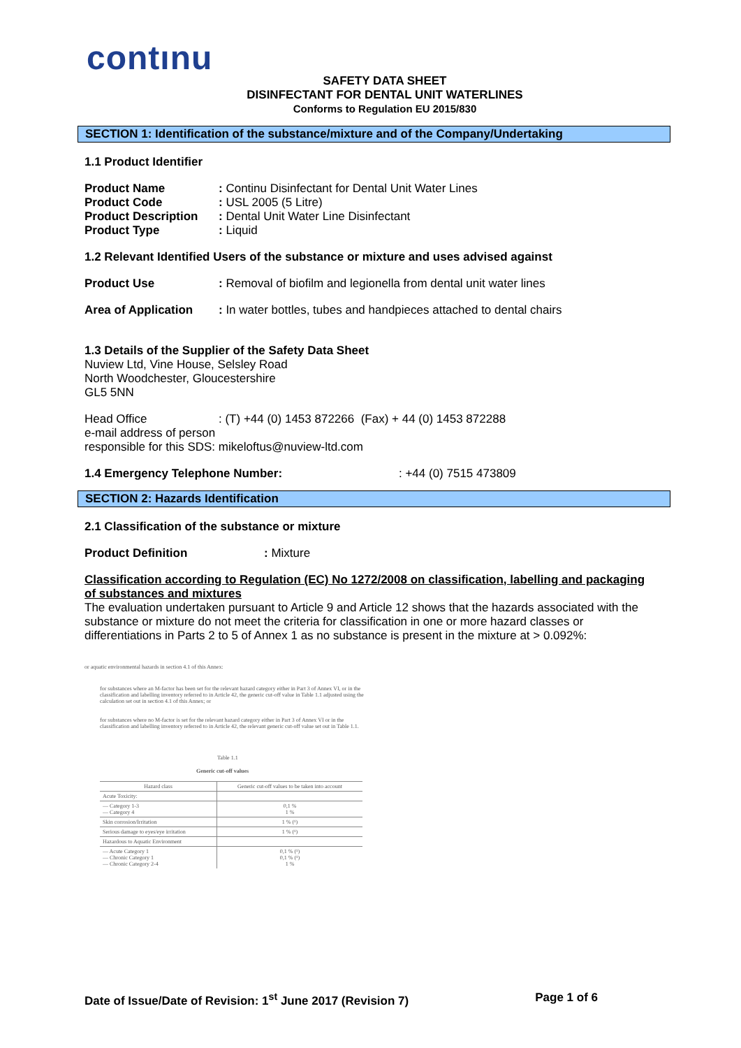contınu
SAFETY DATA SHEET
DISINFECTANT FOR DENTAL UNIT WATERLINES
Conforms to Regulation EU 2015/830
SECTION 1: Identification of the substance/mixture and of the Company/Undertaking
1.1 Product Identifier
Product Name: Continu Disinfectant for Dental Unit Water Lines
Product Code: USL 2005 (5 Litre)
Product Description: Dental Unit Water Line Disinfectant
Product Type: Liquid
1.2 Relevant Identified Users of the substance or mixture and uses advised against
Product Use: Removal of biofilm and legionella from dental unit water lines
Area of Application: In water bottles, tubes and handpieces attached to dental chairs
1.3 Details of the Supplier of the Safety Data Sheet
Nuview Ltd, Vine House, Selsley Road
North Woodchester, Gloucestershire
GL5 5NN
Head Office: (T) +44 (0) 1453 872266 (Fax) + 44 (0) 1453 872288
e-mail address of person
responsible for this SDS: mikeloftus@nuview-ltd.com
1.4 Emergency Telephone Number:: +44 (0) 7515 473809
SECTION 2: Hazards Identification
2.1 Classification of the substance or mixture
Product Definition: Mixture
Classification according to Regulation (EC) No 1272/2008 on classification, labelling and packaging of substances and mixtures
The evaluation undertaken pursuant to Article 9 and Article 12 shows that the hazards associated with the substance or mixture do not meet the criteria for classification in one or more hazard classes or differentiations in Parts 2 to 5 of Annex 1 as no substance is present in the mixture at > 0.092%:
or aquatic environmental hazards in section 4.1 of this Annex:
for substances where an M-factor has been set for the relevant hazard category either in Part 3 of Annex VI, or in the classification and labelling inventory referred to in Article 42, the generic cut-off value in Table 1.1 adjusted using the calculation set out in section 4.1 of this Annex; or
for substances where no M-factor is set for the relevant hazard category either in Part 3 of Annex VI or in the classification and labelling inventory referred to in Article 42, the relevant generic cut-off value set out in Table 1.1.
Table 1.1
Generic cut-off values
| Hazard class | Generic cut-off values to be taken into account |
| --- | --- |
| Acute Toxicity: | |
| — Category 1-3 — Category 4 | 0,1 % 1 % |
| Skin corrosion/Irritation | 1 % (¹) |
| Serious damage to eyes/eye irritation | 1 % (¹) |
| Hazardous to Aquatic Environment | |
| — Acute Category 1 — Chronic Category 1 — Chronic Category 2-4 | 0,1 % (¹) 0,1 % (¹) 1 % |
Date of Issue/Date of Revision: 1<sup>st</sup> June 2017 (Revision 7) Page 1 of 6